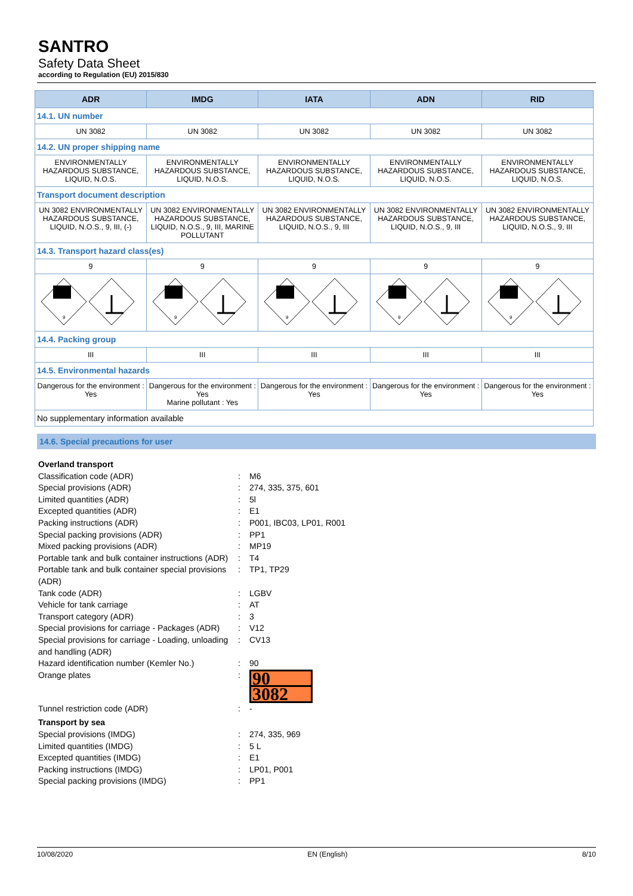SANTRO
Safety Data Sheet
according to Regulation (EU) 2015/830
| ADR | IMDG | IATA | ADN | RID |
| --- | --- | --- | --- | --- |
| 14.1. UN number | | | | |
| UN 3082 | UN 3082 | UN 3082 | UN 3082 | UN 3082 |
| 14.2. UN proper shipping name | | | | |
| ENVIRONMENTALLY HAZARDOUS SUBSTANCE, LIQUID, N.O.S. | ENVIRONMENTALLY HAZARDOUS SUBSTANCE, LIQUID, N.O.S. | ENVIRONMENTALLY HAZARDOUS SUBSTANCE, LIQUID, N.O.S. | ENVIRONMENTALLY HAZARDOUS SUBSTANCE, LIQUID, N.O.S. | ENVIRONMENTALLY HAZARDOUS SUBSTANCE, LIQUID, N.O.S. |
| Transport document description | | | | |
| UN 3082 ENVIRONMENTALLY HAZARDOUS SUBSTANCE, LIQUID, N.O.S., 9, III, (-) | UN 3082 ENVIRONMENTALLY HAZARDOUS SUBSTANCE, LIQUID, N.O.S., 9, III, MARINE POLLUTANT | UN 3082 ENVIRONMENTALLY HAZARDOUS SUBSTANCE, LIQUID, N.O.S., 9, III | UN 3082 ENVIRONMENTALLY HAZARDOUS SUBSTANCE, LIQUID, N.O.S., 9, III | UN 3082 ENVIRONMENTALLY HAZARDOUS SUBSTANCE, LIQUID, N.O.S., 9, III |
| 14.3. Transport hazard class(es) | | | | |
| 9 | 9 | 9 | 9 | 9 |
| 9 | 9 | 9 | 9 | 9 |
| 14.4. Packing group | | | | |
| III | III | III | III | III |
| 14.5. Environmental hazards | | | | |
| Dangerous for the environment : Yes | Dangerous for the environment : Yes Marine pollutant : Yes | Dangerous for the environment : Yes | Dangerous for the environment : Yes | Dangerous for the environment : Yes |
| No supplementary information available | | | | |
14.6. Special precautions for user
Overland transport
Classification code (ADR): M6
Special provisions (ADR): 274, 335, 375, 601
Limited quantities (ADR): 5l
Excepted quantities (ADR): E1
Packing instructions (ADR): P001, IBC03, LP01, R001
Special packing provisions (ADR): PP1
Mixed packing provisions (ADR): MP19
Portable tank and bulk container instructions (ADR): T4
Portable tank and bulk container special provisions (ADR): TP1, TP29
Tank code (ADR): LGBV
Vehicle for tank carriage: AT
Transport category (ADR): 3
Special provisions for carriage - Packages (ADR): V12
Special provisions for carriage - Loading, unloading and handling (ADR): CV13
Hazard identification number (Kemler No.): 90
Orange plates:
90
3082
Tunnel restriction code (ADR): -
Transport by sea
Special provisions (IMDG): 274, 335, 969
Limited quantities (IMDG): 5 L
Excepted quantities (IMDG): E1
Packing instructions (IMDG): LP01, P001
Special packing provisions (IMDG): PP1
10/08/2020 EN (English) 8/10